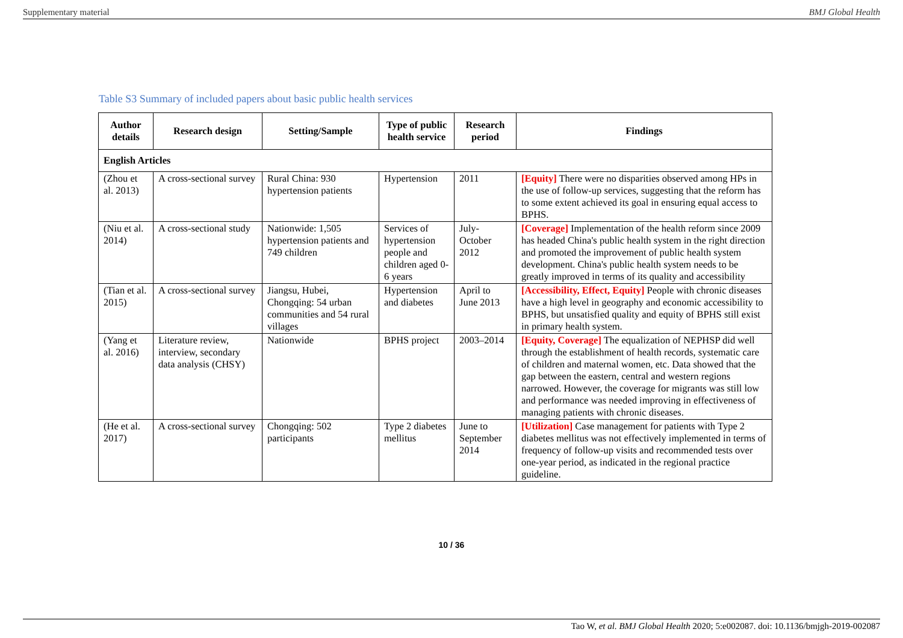Supplementary material BMJ Global Health
Table S3 Summary of included papers about basic public health services
| Author details | Research design | Setting/Sample | Type of public health service | Research period | Findings |
| --- | --- | --- | --- | --- | --- |
| English Articles | | | | | |
| (Zhou et al. 2013) | A cross-sectional survey | Rural China: 930 hypertension patients | Hypertension | 2011 | [Equity] There were no disparities observed among HPs in the use of follow-up services, suggesting that the reform has to some extent achieved its goal in ensuring equal access to BPHS. |
| (Niu et al. 2014) | A cross-sectional study | Nationwide: 1,505 hypertension patients and 749 children | Services of hypertension people and children aged 0-6 years | July-October 2012 | [Coverage] Implementation of the health reform since 2009 has headed China's public health system in the right direction and promoted the improvement of public health system development. China's public health system needs to be greatly improved in terms of its quality and accessibility |
| (Tian et al. 2015) | A cross-sectional survey | Jiangsu, Hubei, Chongqing: 54 urban communities and 54 rural villages | Hypertension and diabetes | April to June 2013 | [Accessibility, Effect, Equity] People with chronic diseases have a high level in geography and economic accessibility to BPHS, but unsatisfied quality and equity of BPHS still exist in primary health system. |
| (Yang et al. 2016) | Literature review, interview, secondary data analysis (CHSY) | Nationwide | BPHS project | 2003–2014 | [Equity, Coverage] The equalization of NEPHSP did well through the establishment of health records, systematic care of children and maternal women, etc. Data showed that the gap between the eastern, central and western regions narrowed. However, the coverage for migrants was still low and performance was needed improving in effectiveness of managing patients with chronic diseases. |
| (He et al. 2017) | A cross-sectional survey | Chongqing: 502 participants | Type 2 diabetes mellitus | June to September 2014 | [Utilization] Case management for patients with Type 2 diabetes mellitus was not effectively implemented in terms of frequency of follow-up visits and recommended tests over one-year period, as indicated in the regional practice guideline. |
10 / 36
Tao W, et al. BMJ Global Health 2020; 5:e002087. doi: 10.1136/bmjgh-2019-002087